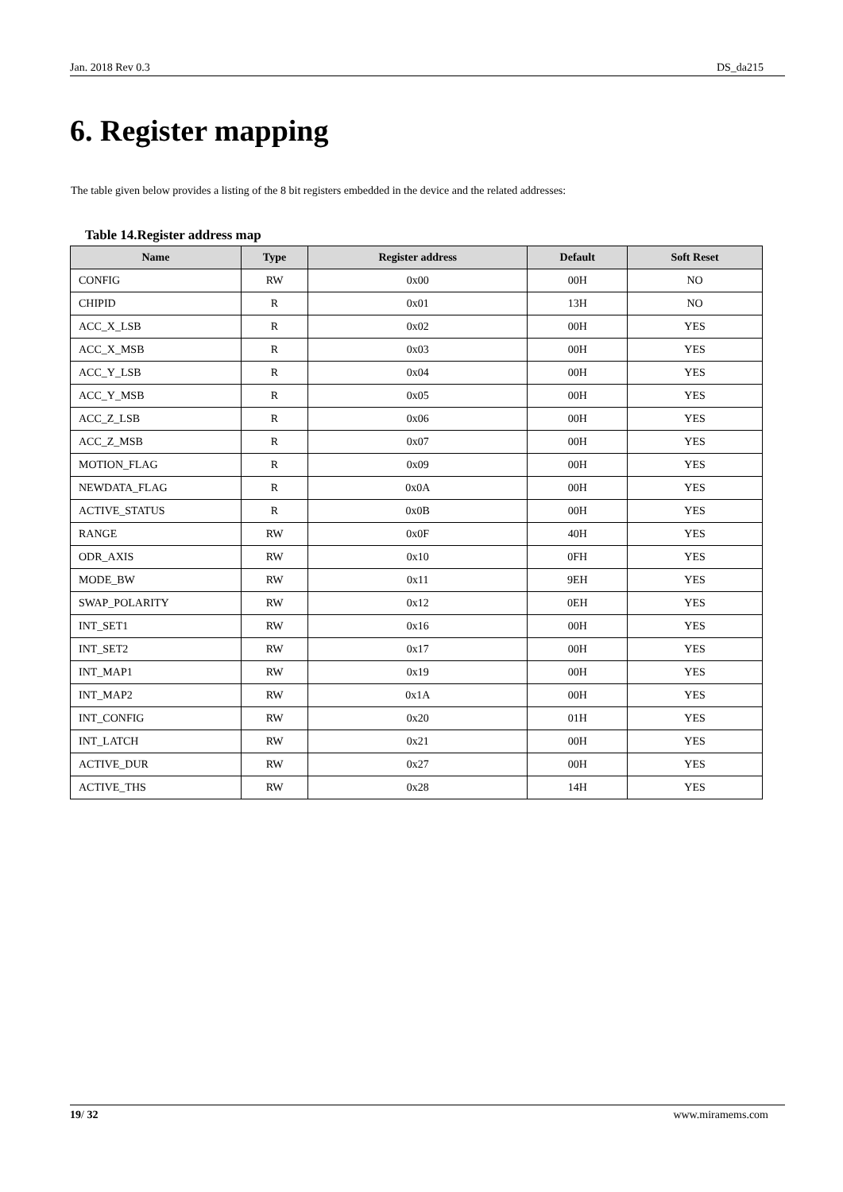Jan. 2018 Rev 0.3 DS_da215
6. Register mapping
The table given below provides a listing of the 8 bit registers embedded in the device and the related addresses:
Table 14.Register address map
| Name | Type | Register address | Default | Soft Reset |
| --- | --- | --- | --- | --- |
| CONFIG | RW | 0x00 | 00H | NO |
| CHIPID | R | 0x01 | 13H | NO |
| ACC_X_LSB | R | 0x02 | 00H | YES |
| ACC_X_MSB | R | 0x03 | 00H | YES |
| ACC_Y_LSB | R | 0x04 | 00H | YES |
| ACC_Y_MSB | R | 0x05 | 00H | YES |
| ACC_Z_LSB | R | 0x06 | 00H | YES |
| ACC_Z_MSB | R | 0x07 | 00H | YES |
| MOTION_FLAG | R | 0x09 | 00H | YES |
| NEWDATA_FLAG | R | 0x0A | 00H | YES |
| ACTIVE_STATUS | R | 0x0B | 00H | YES |
| RANGE | RW | 0x0F | 40H | YES |
| ODR_AXIS | RW | 0x10 | 0FH | YES |
| MODE_BW | RW | 0x11 | 9EH | YES |
| SWAP_POLARITY | RW | 0x12 | 0EH | YES |
| INT_SET1 | RW | 0x16 | 00H | YES |
| INT_SET2 | RW | 0x17 | 00H | YES |
| INT_MAP1 | RW | 0x19 | 00H | YES |
| INT_MAP2 | RW | 0x1A | 00H | YES |
| INT_CONFIG | RW | 0x20 | 01H | YES |
| INT_LATCH | RW | 0x21 | 00H | YES |
| ACTIVE_DUR | RW | 0x27 | 00H | YES |
| ACTIVE_THS | RW | 0x28 | 14H | YES |
19/ 32 www.miramems.com